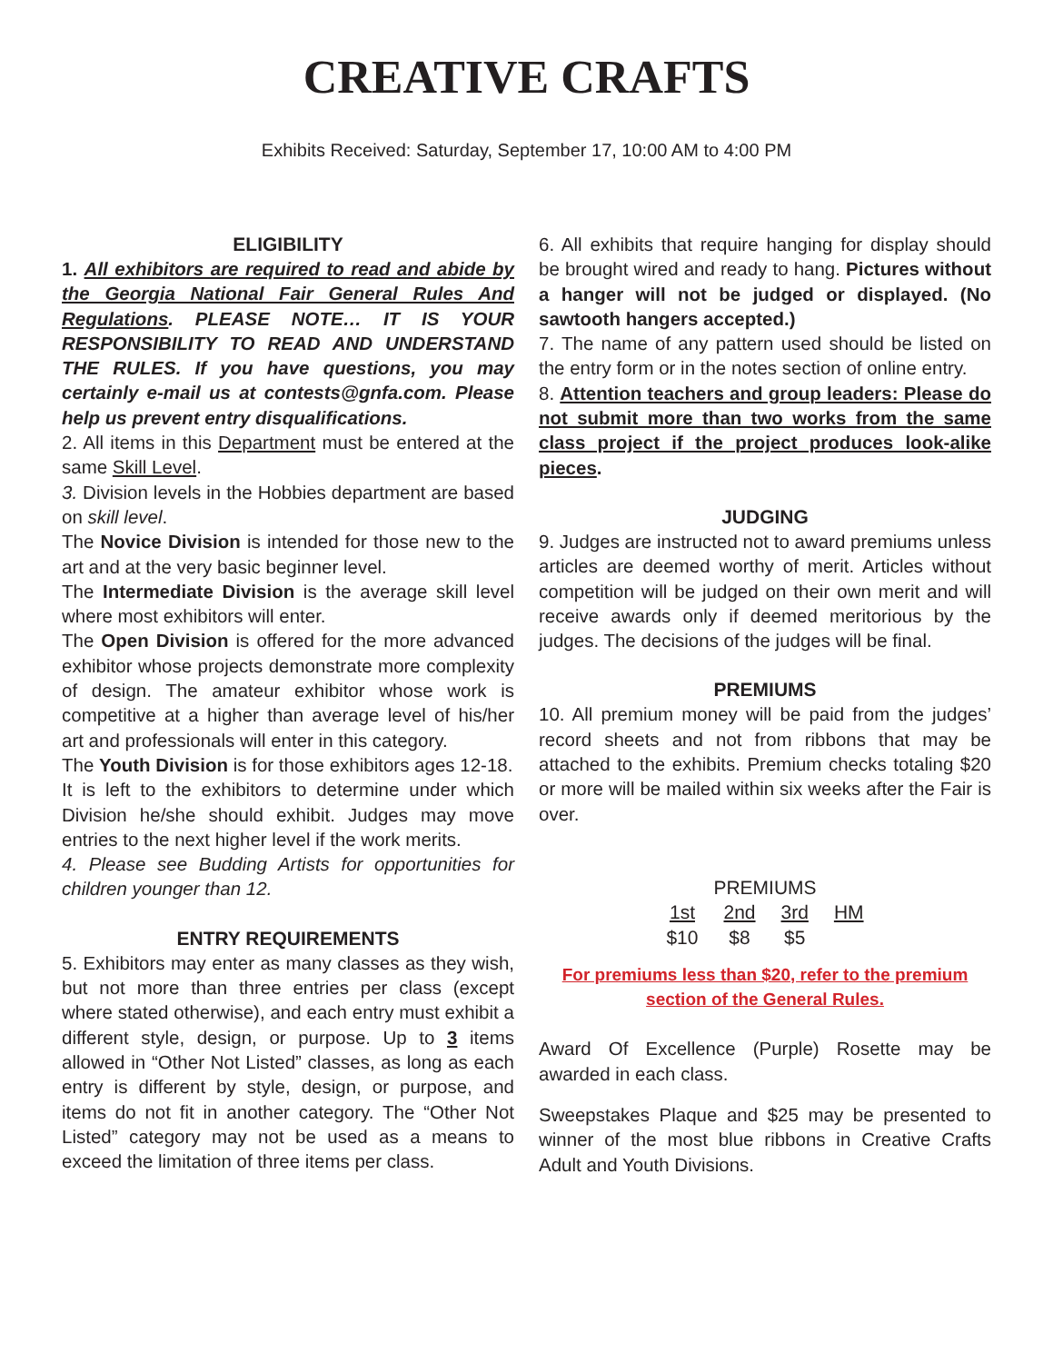CREATIVE CRAFTS
Exhibits Received: Saturday, September 17, 10:00 AM to 4:00 PM
ELIGIBILITY
1. All exhibitors are required to read and abide by the Georgia National Fair General Rules And Regulations. PLEASE NOTE… IT IS YOUR RESPONSIBILITY TO READ AND UNDERSTAND THE RULES. If you have questions, you may certainly e-mail us at contests@gnfa.com. Please help us prevent entry disqualifications.
2. All items in this Department must be entered at the same Skill Level.
3. Division levels in the Hobbies department are based on skill level.
The Novice Division is intended for those new to the art and at the very basic beginner level.
The Intermediate Division is the average skill level where most exhibitors will enter.
The Open Division is offered for the more advanced exhibitor whose projects demonstrate more complexity of design. The amateur exhibitor whose work is competitive at a higher than average level of his/her art and professionals will enter in this category.
The Youth Division is for those exhibitors ages 12-18.
It is left to the exhibitors to determine under which Division he/she should exhibit. Judges may move entries to the next higher level if the work merits.
4. Please see Budding Artists for opportunities for children younger than 12.
ENTRY REQUIREMENTS
5. Exhibitors may enter as many classes as they wish, but not more than three entries per class (except where stated otherwise), and each entry must exhibit a different style, design, or purpose. Up to 3 items allowed in “Other Not Listed” classes, as long as each entry is different by style, design, or purpose, and items do not fit in another category. The “Other Not Listed” category may not be used as a means to exceed the limitation of three items per class.
6. All exhibits that require hanging for display should be brought wired and ready to hang. Pictures without a hanger will not be judged or displayed. (No sawtooth hangers accepted.)
7. The name of any pattern used should be listed on the entry form or in the notes section of online entry.
8. Attention teachers and group leaders: Please do not submit more than two works from the same class project if the project produces look-alike pieces.
JUDGING
9. Judges are instructed not to award premiums unless articles are deemed worthy of merit. Articles without competition will be judged on their own merit and will receive awards only if deemed meritorious by the judges. The decisions of the judges will be final.
PREMIUMS
10. All premium money will be paid from the judges’ record sheets and not from ribbons that may be attached to the exhibits. Premium checks totaling $20 or more will be mailed within six weeks after the Fair is over.
| PREMIUMS | | | |
| --- | --- | --- | --- |
| 1st | 2nd | 3rd | HM |
| $10 | $8 | $5 | |
For premiums less than $20, refer to the premium section of the General Rules.
Award Of Excellence (Purple) Rosette may be awarded in each class.
Sweepstakes Plaque and $25 may be presented to winner of the most blue ribbons in Creative Crafts Adult and Youth Divisions.